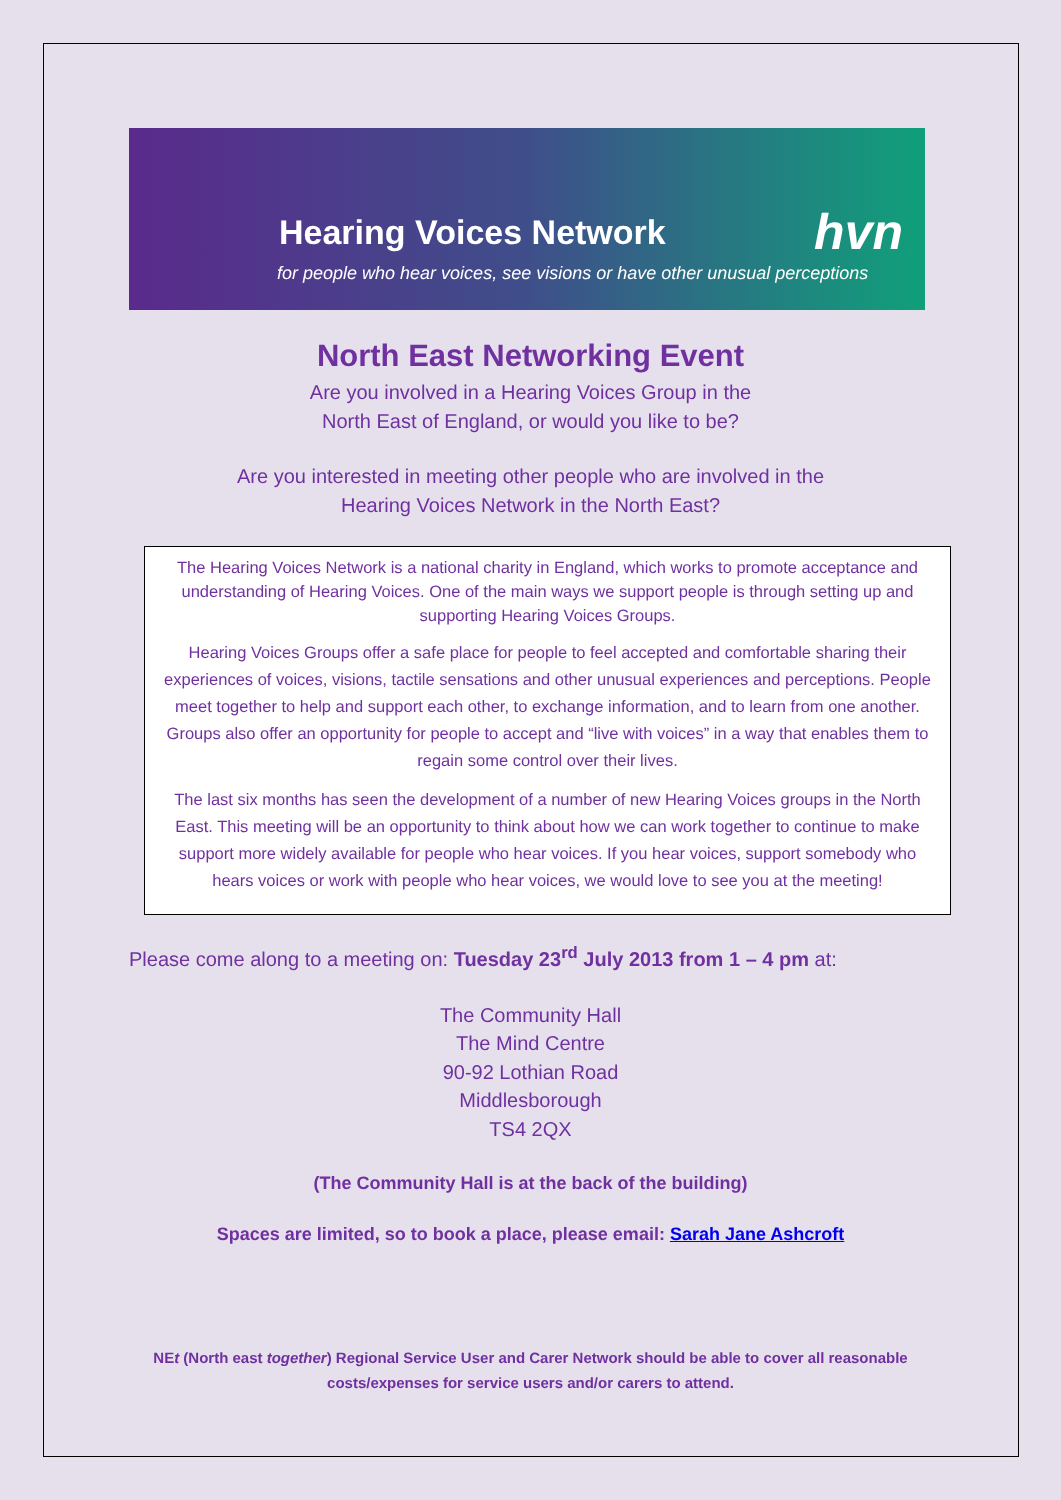Hearing Voices Network hvn
for people who hear voices, see visions or have other unusual perceptions
North East Networking Event
Are you involved in a Hearing Voices Group in the
North East of England, or would you like to be?
Are you interested in meeting other people who are involved in the
Hearing Voices Network in the North East?
The Hearing Voices Network is a national charity in England, which works to promote acceptance and understanding of Hearing Voices. One of the main ways we support people is through setting up and supporting Hearing Voices Groups.
Hearing Voices Groups offer a safe place for people to feel accepted and comfortable sharing their experiences of voices, visions, tactile sensations and other unusual experiences and perceptions. People meet together to help and support each other, to exchange information, and to learn from one another. Groups also offer an opportunity for people to accept and “live with voices” in a way that enables them to regain some control over their lives.
The last six months has seen the development of a number of new Hearing Voices groups in the North East. This meeting will be an opportunity to think about how we can work together to continue to make support more widely available for people who hear voices. If you hear voices, support somebody who hears voices or work with people who hear voices, we would love to see you at the meeting!
Please come along to a meeting on: Tuesday 23<sup>rd</sup> July 2013 from 1 – 4 pm at:
The Community Hall
The Mind Centre
90-92 Lothian Road
Middlesborough
TS4 2QX
(The Community Hall is at the back of the building)
Spaces are limited, so to book a place, please email: Sarah Jane Ashcroft
NEt (North east together) Regional Service User and Carer Network should be able to cover all reasonable
costs/expenses for service users and/or carers to attend.